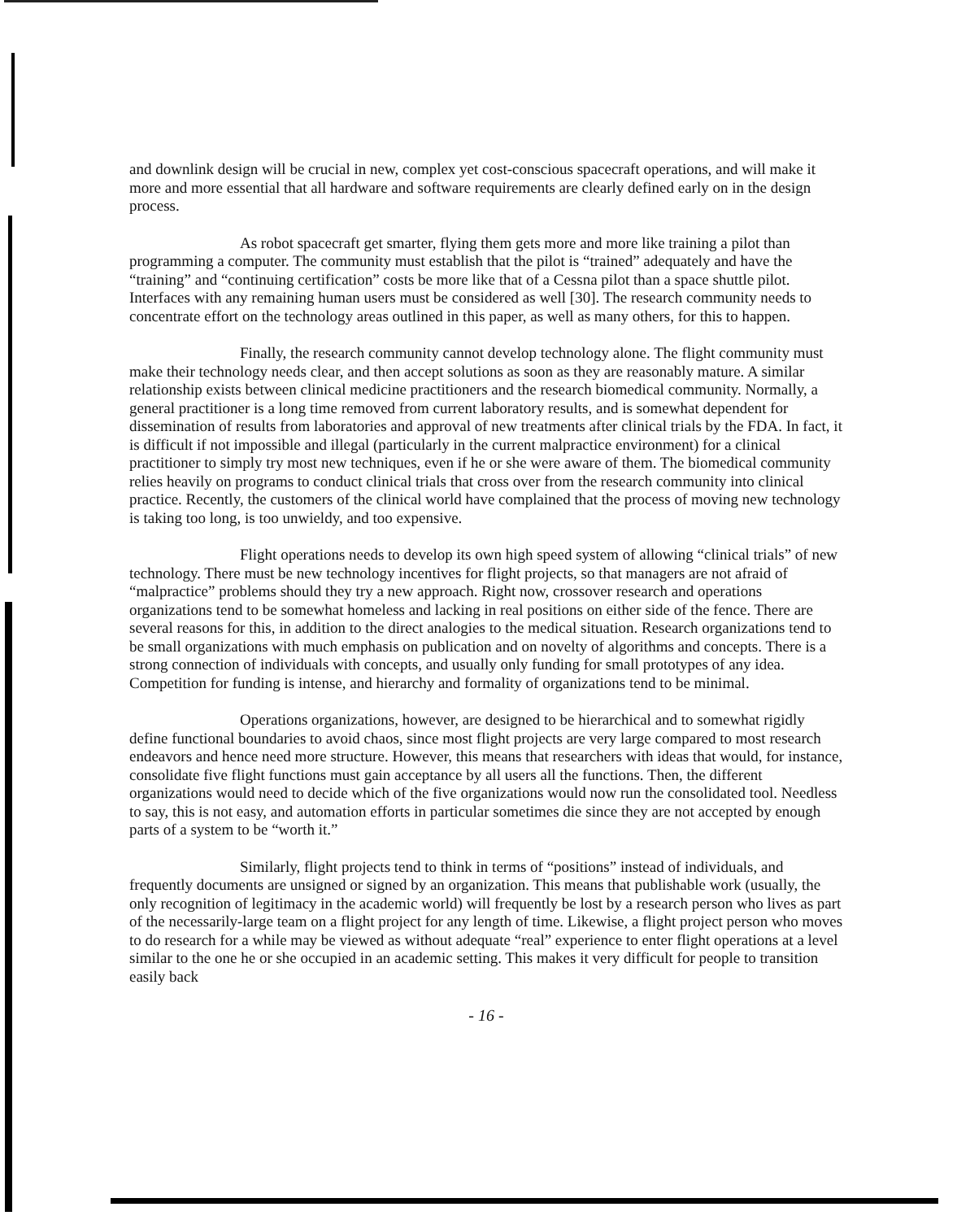and downlink design will be crucial in new, complex yet cost-conscious spacecraft operations, and will make it more and more essential that all hardware and software requirements are clearly defined early on in the design process.
As robot spacecraft get smarter, flying them gets more and more like training a pilot than programming a computer. The community must establish that the pilot is “trained” adequately and have the “training” and “continuing certification” costs be more like that of a Cessna pilot than a space shuttle pilot. Interfaces with any remaining human users must be considered as well [30]. The research community needs to concentrate effort on the technology areas outlined in this paper, as well as many others, for this to happen.
Finally, the research community cannot develop technology alone. The flight community must make their technology needs clear, and then accept solutions as soon as they are reasonably mature. A similar relationship exists between clinical medicine practitioners and the research biomedical community. Normally, a general practitioner is a long time removed from current laboratory results, and is somewhat dependent for dissemination of results from laboratories and approval of new treatments after clinical trials by the FDA. In fact, it is difficult if not impossible and illegal (particularly in the current malpractice environment) for a clinical practitioner to simply try most new techniques, even if he or she were aware of them. The biomedical community relies heavily on programs to conduct clinical trials that cross over from the research community into clinical practice. Recently, the customers of the clinical world have complained that the process of moving new technology is taking too long, is too unwieldy, and too expensive.
Flight operations needs to develop its own high speed system of allowing “clinical trials” of new technology. There must be new technology incentives for flight projects, so that managers are not afraid of “malpractice” problems should they try a new approach. Right now, crossover research and operations organizations tend to be somewhat homeless and lacking in real positions on either side of the fence. There are several reasons for this, in addition to the direct analogies to the medical situation. Research organizations tend to be small organizations with much emphasis on publication and on novelty of algorithms and concepts. There is a strong connection of individuals with concepts, and usually only funding for small prototypes of any idea. Competition for funding is intense, and hierarchy and formality of organizations tend to be minimal.
Operations organizations, however, are designed to be hierarchical and to somewhat rigidly define functional boundaries to avoid chaos, since most flight projects are very large compared to most research endeavors and hence need more structure. However, this means that researchers with ideas that would, for instance, consolidate five flight functions must gain acceptance by all users all the functions. Then, the different organizations would need to decide which of the five organizations would now run the consolidated tool. Needless to say, this is not easy, and automation efforts in particular sometimes die since they are not accepted by enough parts of a system to be “worth it.”
Similarly, flight projects tend to think in terms of “positions” instead of individuals, and frequently documents are unsigned or signed by an organization. This means that publishable work (usually, the only recognition of legitimacy in the academic world) will frequently be lost by a research person who lives as part of the necessarily-large team on a flight project for any length of time. Likewise, a flight project person who moves to do research for a while may be viewed as without adequate “real” experience to enter flight operations at a level similar to the one he or she occupied in an academic setting. This makes it very difficult for people to transition easily back
- 16 -